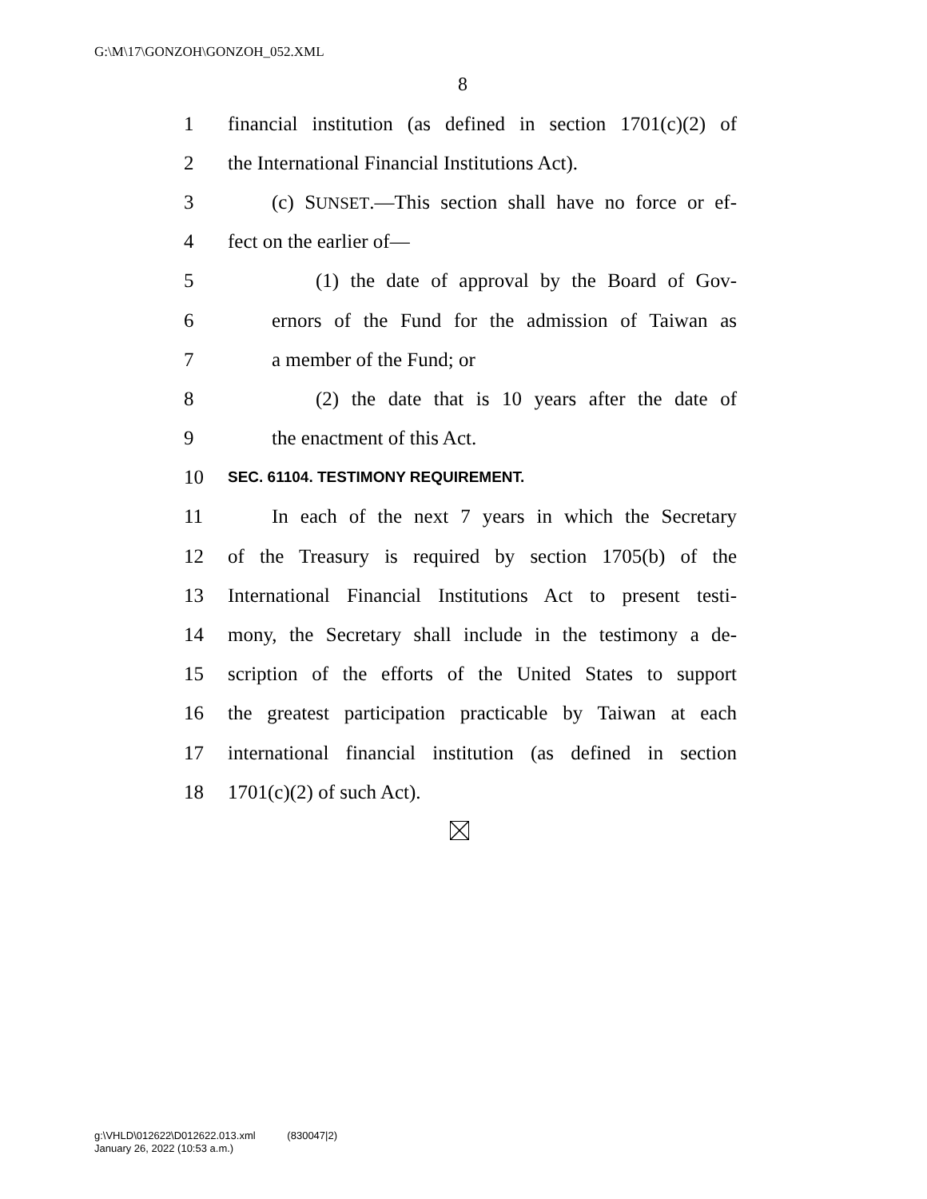G:\M\17\GONZOH\GONZOH_052.XML
8
1 financial institution (as defined in section 1701(c)(2) of
2 the International Financial Institutions Act).
3 (c) SUNSET.—This section shall have no force or ef-
4 fect on the earlier of—
5 (1) the date of approval by the Board of Gov-
6 ernors of the Fund for the admission of Taiwan as
7 a member of the Fund; or
8 (2) the date that is 10 years after the date of
9 the enactment of this Act.
10 SEC. 61104. TESTIMONY REQUIREMENT.
11 In each of the next 7 years in which the Secretary
12 of the Treasury is required by section 1705(b) of the
13 International Financial Institutions Act to present testi-
14 mony, the Secretary shall include in the testimony a de-
15 scription of the efforts of the United States to support
16 the greatest participation practicable by Taiwan at each
17 international financial institution (as defined in section
18 1701(c)(2) of such Act).
g:\VHLD\012622\D012622.013.xml (830047|2)
January 26, 2022 (10:53 a.m.)